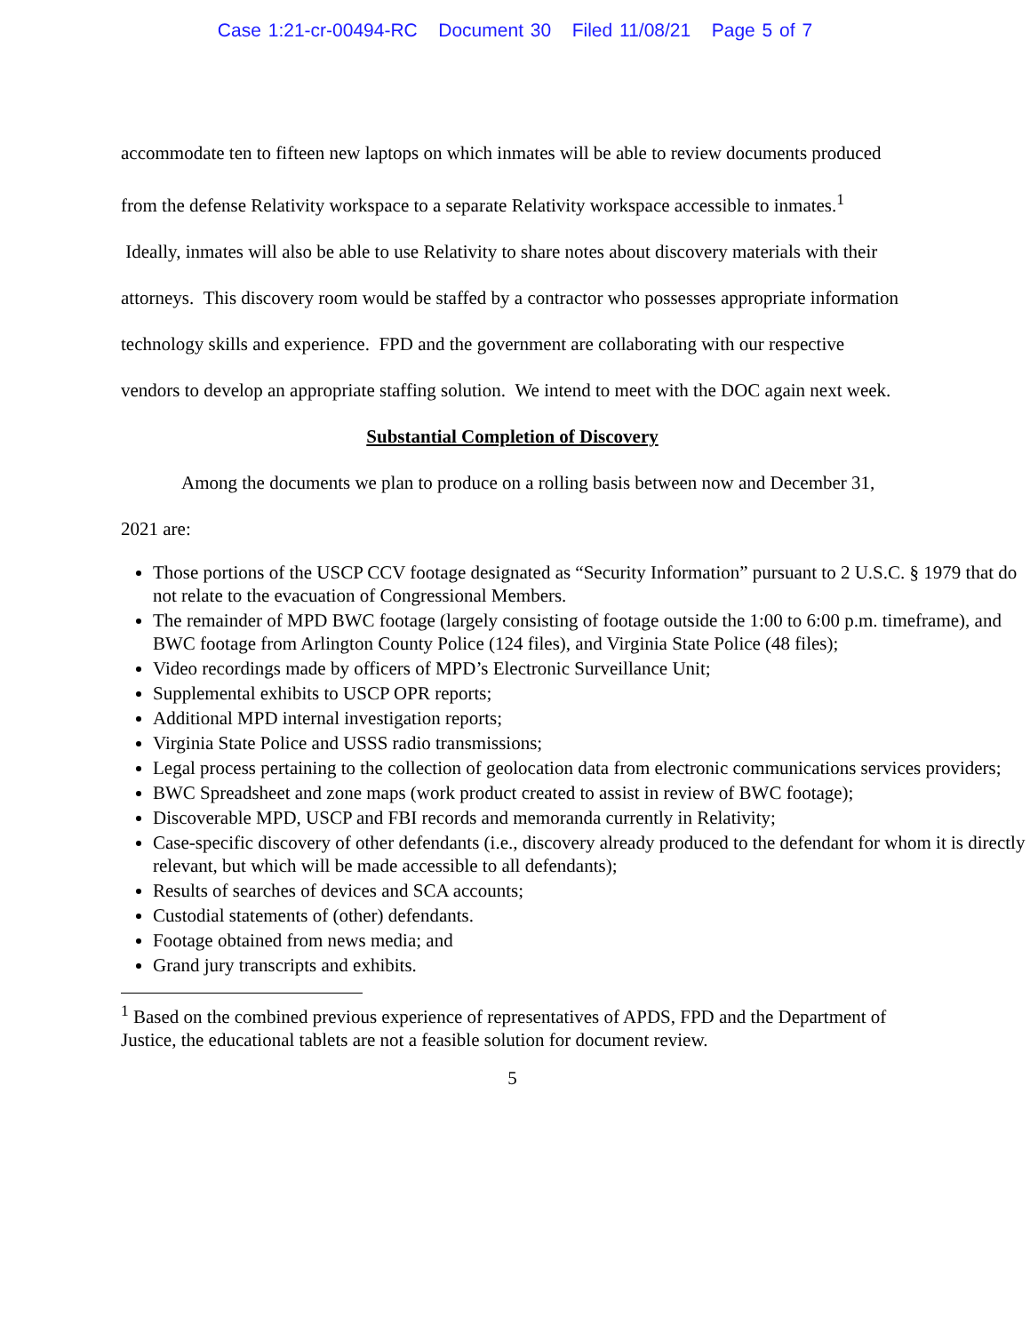Case 1:21-cr-00494-RC Document 30 Filed 11/08/21 Page 5 of 7
accommodate ten to fifteen new laptops on which inmates will be able to review documents produced from the defense Relativity workspace to a separate Relativity workspace accessible to inmates.<sup>1</sup> Ideally, inmates will also be able to use Relativity to share notes about discovery materials with their attorneys. This discovery room would be staffed by a contractor who possesses appropriate information technology skills and experience. FPD and the government are collaborating with our respective vendors to develop an appropriate staffing solution. We intend to meet with the DOC again next week.
Substantial Completion of Discovery
Among the documents we plan to produce on a rolling basis between now and December 31, 2021 are:
Those portions of the USCP CCV footage designated as “Security Information” pursuant to 2 U.S.C. § 1979 that do not relate to the evacuation of Congressional Members.
The remainder of MPD BWC footage (largely consisting of footage outside the 1:00 to 6:00 p.m. timeframe), and BWC footage from Arlington County Police (124 files), and Virginia State Police (48 files);
Video recordings made by officers of MPD’s Electronic Surveillance Unit;
Supplemental exhibits to USCP OPR reports;
Additional MPD internal investigation reports;
Virginia State Police and USSS radio transmissions;
Legal process pertaining to the collection of geolocation data from electronic communications services providers;
BWC Spreadsheet and zone maps (work product created to assist in review of BWC footage);
Discoverable MPD, USCP and FBI records and memoranda currently in Relativity;
Case-specific discovery of other defendants (i.e., discovery already produced to the defendant for whom it is directly relevant, but which will be made accessible to all defendants);
Results of searches of devices and SCA accounts;
Custodial statements of (other) defendants.
Footage obtained from news media; and
Grand jury transcripts and exhibits.
<sup>1</sup> Based on the combined previous experience of representatives of APDS, FPD and the Department of Justice, the educational tablets are not a feasible solution for document review.
5